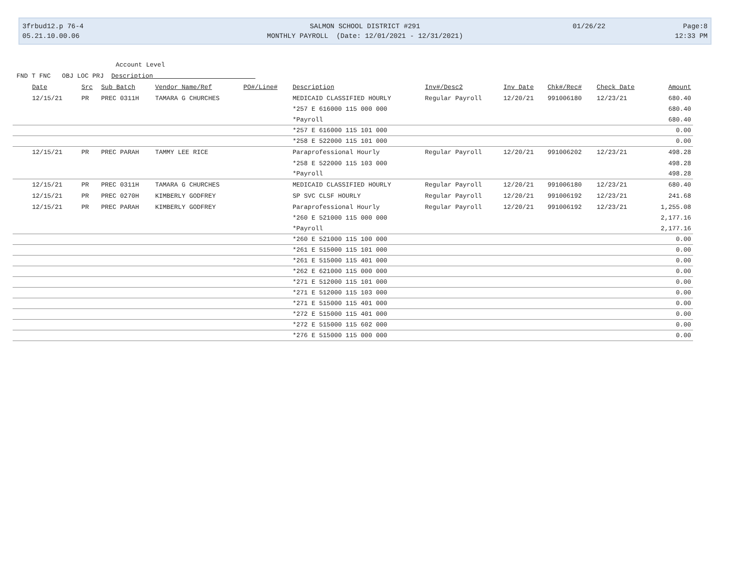3frbud12.p 76-4
05.21.10.00.06
SALMON SCHOOL DISTRICT #291
MONTHLY PAYROLL (Date: 12/01/2021 - 12/31/2021)
01/26/22 Page:8
12:33 PM
Account Level
FND T FNC OBJ LOC PRJ Description
| Date | Src | Sub Batch | Vendor Name/Ref | PO#/Line# | Description | Inv#/Desc2 | Inv Date | Chk#/Rec# | Check Date | Amount |
| --- | --- | --- | --- | --- | --- | --- | --- | --- | --- | --- |
| 12/15/21 | PR | PREC 0311H | TAMARA G CHURCHES | | MEDICAID CLASSIFIED HOURLY | Regular Payroll | 12/20/21 | 991006180 | 12/23/21 | 680.40 |
| | | | | | *257 E 616000 115 000 000 | | | | | 680.40 |
| | | | | | *Payroll | | | | | 680.40 |
| | | | | | *257 E 616000 115 101 000 | | | | | 0.00 |
| | | | | | *258 E 522000 115 101 000 | | | | | 0.00 |
| 12/15/21 | PR | PREC PARAH | TAMMY LEE RICE | | Paraprofessional Hourly | Regular Payroll | 12/20/21 | 991006202 | 12/23/21 | 498.28 |
| | | | | | *258 E 522000 115 103 000 | | | | | 498.28 |
| | | | | | *Payroll | | | | | 498.28 |
| 12/15/21 | PR | PREC 0311H | TAMARA G CHURCHES | | MEDICAID CLASSIFIED HOURLY | Regular Payroll | 12/20/21 | 991006180 | 12/23/21 | 680.40 |
| 12/15/21 | PR | PREC 0270H | KIMBERLY GODFREY | | SP SVC CLSF HOURLY | Regular Payroll | 12/20/21 | 991006192 | 12/23/21 | 241.68 |
| 12/15/21 | PR | PREC PARAH | KIMBERLY GODFREY | | Paraprofessional Hourly | Regular Payroll | 12/20/21 | 991006192 | 12/23/21 | 1,255.08 |
| | | | | | *260 E 521000 115 000 000 | | | | | 2,177.16 |
| | | | | | *Payroll | | | | | 2,177.16 |
| | | | | | *260 E 521000 115 100 000 | | | | | 0.00 |
| | | | | | *261 E 515000 115 101 000 | | | | | 0.00 |
| | | | | | *261 E 515000 115 401 000 | | | | | 0.00 |
| | | | | | *262 E 621000 115 000 000 | | | | | 0.00 |
| | | | | | *271 E 512000 115 101 000 | | | | | 0.00 |
| | | | | | *271 E 512000 115 103 000 | | | | | 0.00 |
| | | | | | *271 E 515000 115 401 000 | | | | | 0.00 |
| | | | | | *272 E 515000 115 401 000 | | | | | 0.00 |
| | | | | | *272 E 515000 115 602 000 | | | | | 0.00 |
| | | | | | *276 E 515000 115 000 000 | | | | | 0.00 |